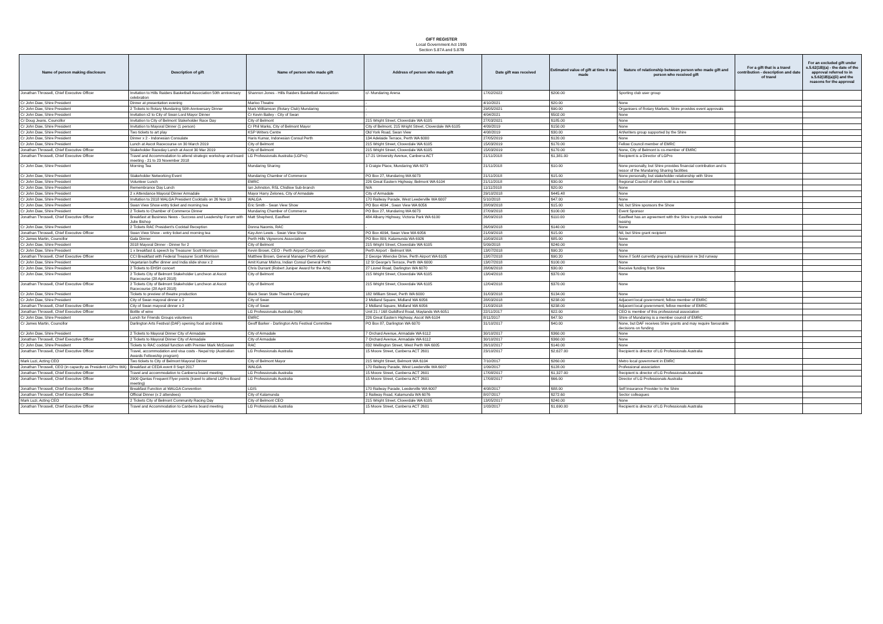GIFT REGISTER
Local Government Act 1995
Section 5.87A and 5.87B
| Name of person making disclosure | Description of gift | Name of person who made gift | Address of person who made gift | Date gift was received | Estimated value of gift at time it was made | Nature of relationship between person who made gift and person who received gift | For a gift that is a travel contribution - description and date of travel | For an excluded gift under s.5.62(1B)(a) - the date of the approval referred to in s.5.62(1B)(a)(ii) and the reasons for the approval |
| --- | --- | --- | --- | --- | --- | --- | --- | --- |
| Jonathan Throssell, Chief Executive Officer | Invitation to Hills Raiders Basketball Association 50th anniversary celebration | Shannon Jones - Hills Raiders Basketball Association | c/- Mundaring Arena | 17/02/2022 | $200.00 | Sporting club user group | | |
| Cr John Daw, Shire President | Dinner at presentation evening | Marloo Theatre | - | 4/10/2021 | $20.00 | None | | |
| Cr John Daw, Shire President | 2 Tickets to Rotary Mundaring 50th Anniversary Dinner | Mark Williamson (Rotary Club) Mundaring | - | 29/05/2021 | $90.00 | Organisers of Rotary Markets, Shire provides event approvals | | |
| Cr John Daw, Shire President | Invitation x2 to City of Swan Lord Mayor Dinner | Cr Kevin Bailey - City of Swan | - | 4/04/2021 | $502.00 | None | | |
| Cr Doug Jeans, Councillor | Invitation to City of Belmont Stakeholder Race Day | City of Belmont | 215 Wright Street, Cloverdale WA 6105 | 27/03/2021 | $185.00 | None | | |
| Cr John Daw, Shire President | Invitation to Mayoral Dinner (1 person) | Cr Phil Marks, City of Belmont Mayor | City of Belmont, 215 Wright Street, Cloverdale WA 6105 | 4/09/2019 | $150.00 | None | | |
| Cr John Daw, Shire President | Two tickets to art play | KSP Writers Centre | Old York Road, Swan View | 4/08/2019 | $30.00 | Art/writers group supported by the Shire | | |
| Cr John Daw, Shire President | Dinner x 2 - Indonesian Consulate | Haris Kumar, Indonesian Consul Perth | 134 Adelaide Terrace, Perth WA 6000 | 27/05/2019 | $120.00 | None | | |
| Cr John Daw, Shire President | Lunch at Ascot Racecourse on 30 March 2019 | City of Belmont | 215 Wright Street, Cloverdale WA 6105 | 15/03/2019 | $170.00 | Fellow Council member of EMRC | | |
| Jonathan Throssell, Chief Executive Officer | Stakeholder Raceday Lunch at Ascot 30 Mar 2019 | City of Belmont | 215 Wright Street, Cloverdale WA 6105 | 15/03/2019 | $170.00 | None, City of Belmont is co-member of EMRC | | |
| Jonathan Throssell, Chief Executive Officer | Travel and Accommodation to attend strategic workshop and board meeting - 21 to 23 November 2018 | LG Professionals Australia (LGPro) | 17-21 University Avenue, Canberra ACT | 21/11/2018 | $1,381.00 | Recipient is a Director of LGPro | | |
| Cr John Daw, Shire President | Morning Tea | Mundaring Sharing | 3 Craigie Place, Mundaring WA 6073 | 21/11/2018 | $10.00 | None personally, but Shire provides financial contribution and is lessor of the Mundaring Sharing facilities | | |
| Cr John Daw, Shire President | Stakeholder Networking Event | Mundaring Chamber of Commerce | PO Box 27, Mundaring WA 6073 | 21/11/2018 | $15.00 | None personally, but stakeholder relationship with Shire | | |
| Cr John Daw, Shire President | Volunteer Lunch | EMRC | 226 Great Eastern Highway, Belmont WA 6104 | 21/11/2018 | $30.00 | Regional Council of which SoM is a member | | |
| Cr John Daw, Shire President | Remembrance Day Lunch | Ian Johnston, RSL Chidlow Sub-branch | N/A | 11/11/2018 | $20.00 | None | | |
| Cr John Daw, Shire President | 2 x Attendance Mayoral Dinner Armadale | Mayor Harry Zelones, City of Armadale | City of Armadale | 29/10/2018 | $445.48 | None | | |
| Cr John Daw, Shire President | Invitation to 2018 WALGA President Cocktails on 26 Nov 18 | WALGA | 170 Railway Parade, West Leederville WA 6007 | 5/10/2018 | $47.00 | None | | |
| Cr John Daw, Shire President | Swan View Show entry ticket and morning tea | Eric Smith - Swan View Show | PO Box 4094 , Swan View WA 6056 | 28/09/2018 | $15.00 | Nil, but Shire sponsors the Show | | |
| Cr John Daw, Shire President | 2 Tickets to Chamber of Commerce Dinner | Mundaring Chamber of Commerce | PO Box 27, Mundaring WA 6073 | 27/09/2018 | $100.00 | Event Sponsor | | |
| Jonathan Throssell, Chief Executive Officer | Breakfast at Business News - Success and Leadership Forum with Julie Bishop | Matt Shepherd, Easifleet | 484 Albany Highway, Victoria Park WA 6100 | 26/09/2018 | $110.00 | Easifleet has an agreement with the Shire to provide novated leasing | | |
| Cr John Daw, Shire President | 2 Tickets RAC President's Cocktail Reception | Donna Naomis, RAC | - | 26/09/2018 | $140.00 | None | | |
| Jonathan Throssell, Chief Executive Officer | Swan View Show - entry ticket and morning tea | Kay-Ann Lewis - Swan View Show | PO Box 4094, Swan View WA 6056 | 21/09/2018 | $15.00 | Nil, but Shire grant recipient | | |
| Cr James Martin, Councillor | Gala Dinner | Perth Hills Vignerons Association | PO Box 809, Kalamunda WA 6926 | 10/09/2018 | $85.00 | None | | |
| Cr John Daw, Shire President | 2018 Mayoral Dinner - Dinner for 2 | City of Belmont | 215 Wright Street, Cloverdale WA 6105 | 5/09/2018 | $240.00 | None | | |
| Cr John Daw, Shire President | 1 x breakfast & speech by Treasurer Scott Morrison | Kevin Brown, CEO - Perth Airport Corporation | Perth Airport - Belmont WA | 13/07/2018 | $90.20 | None | | |
| Jonathan Throssell, Chief Executive Officer | CCI Breakfast with Federal Treasurer Scott Morrison | Matthew Brown, General Manager Perth Airport | 2 George Wiencke Drive, Perth Airport WA 6105 | 13/07/2018 | $90.20 | None // SoM currently preparing submission re 3rd runway | | |
| Cr John Daw, Shire President | Vegetarian buffer dinner and India slide show x 2 | Amit Kumar Mishra, Indian Consul General Perth | 12 St George's Terrace, Perth WA 6000 | 13/07/2018 | $100.00 | None | | |
| Cr John Daw, Shire President | 2 Tickets to EHSH concert | Chris Durrant (Robert Juniper Award for the Arts) | 27 Lionel Road, Darlington WA 6070 | 28/06/2018 | $30.00 | Receive funding from Shire | | |
| Cr John Daw, Shire President | 2 Tickets City of Belmont Stakeholder Luncheon at Ascot Racecourse (28 April 2018) | City of Belmont | 215 Wright Street, Cloverdale WA 6105 | 13/04/2018 | $370.00 | None | | |
| Jonathan Throssell, Chief Executive Officer | 2 Tickets City of Belmont Stakeholder Luncheon at Ascot Racecourse (28 April 2018) | City of Belmont | 215 Wright Street, Cloverdale WA 6105 | 12/04/2018 | $370.00 | None | | |
| Cr John Daw, Shire President | Tickets to preview of theatre production | Black Swan State Theatre Company | 182 William Street, Perth WA 6000 | 31/03/2018 | $134.00 | None | | |
| Cr John Daw, Shire President | City of Swan mayoral dinner x 2 | City of Swan | 2 Midland Square, Midland WA 6056 | 28/03/2018 | $238.00 | Adjacent local government; fellow member of EMRC | | |
| Jonathan Throssell, Chief Executive Officer | City of Swan mayoral dinner x 2 | City of Swan | 2 Midland Square, Midland WA 6056 | 21/03/2018 | $238.00 | Adjacent local government; fellow member of EMRC | | |
| Jonathan Throssell, Chief Executive Officer | Bottle of wine | LG Professionals Australia (WA) | Unit 21 / 168 Guildford Road, Maylands WA 6051 | 22/11/2017 | $22.00 | CEO is member of this professional association | | |
| Cr John Daw, Shire President | Lunch for Friends Groups volunteers | EMRC | 226 Great Eastern Highway, Ascot WA 6104 | 8/11/2017 | $47.50 | Shire of Mundaring is a member council of EMRC | | |
| Cr James Martin, Councillor | Darlington Arts Festival (DAF) opening food and drinks | Geoff Barker - Darlington Arts Festival Committee | PO Box 87, Darlington WA 6070 | 31/10/2017 | $40.00 | None, but DAF receives Shire grants and may require favourable decisions on funding | | |
| Cr John Daw, Shire President | 2 Tickets to Mayoral Dinner City of Armadale | City of Armadale | 7 Orchard Avenue, Armadale WA 6112 | 30/10/2017 | $360.00 | None | | |
| Jonathan Throssell, Chief Executive Officer | 2 Tickets to Mayoral Dinner City of Armadale | City of Armadale | 7 Orchard Avenue, Armadale WA 6112 | 30/10/2017 | $360.00 | None | | |
| Cr John Daw, Shire President | Tickets to RAC cocktail function with Premier Mark McGowan | RAC | 832 Wellington Street, West Perth WA 6005 | 26/10/2017 | $140.00 | None | | |
| Jonathan Throssell, Chief Executive Officer | Travel, accommodation and visa costs - Nepal trip (Australian Awards Fellowship program) | LG Professionals Australia | 15 Moore Street, Canberra ACT 2601 | 23/10/2017 | $2,627.00 | Recipient is director of LG Professionals Australia | | |
| Mark Luzi, Acting CEO | Two tickets to City of Belmont Mayoral Dinner | City of Belmont Mayor | 215 Wright Street, Belmont WA 6104 | 7/10/2017 | $260.00 | Metro local government in EMRC | | |
| Jonathan Throssell, CEO (in capacity as President LGPro WA) | Breakfast at CEDA event 8 Sept 2017 | WALGA | 170 Railway Parade, West Leederville WA 6007 | 1/09/2017 | $128.00 | Professional association | | |
| Jonathan Throssell, Chief Executive Officer | Travel and accommodation to Canberra board meeting | LG Professionals Australia | 15 Moore Street, Canberra ACT 2601 | 17/08/2017 | $1,327.00 | Recipient is director of LG Professionals Australia | | |
| Jonathan Throssell, Chief Executive Officer | 2900 Qantas Frequent Flyer points (travel to attend LGPro Board meeting) | LG Professionals Australia | 15 Moore Street, Canberra ACT 2601 | 17/08/2017 | $66.00 | Director of LG Professionals Australia | | |
| Jonathan Throssell, Chief Executive Officer | Breakfast Function at WALGA Convention | LGIS | 170 Railway Parade, Leederville WA 6007 | 4/08/2017 | $88.00 | Self Insurance Provider to the Shire | | |
| Jonathan Throssell, Chief Executive Officer | Official Dinner (x 2 attendees) | City of Kalamunda | 2 Railway Road, Kalamunda WA 6076 | 8/07/2017 | $272.60 | Sector colleagues | | |
| Mark Luzi, Acting CEO | 2 Tickets City of Belmont Community Racing Day | City of Belmont CEO | 215 Wright Street, Cloverdale WA 6105 | 13/05/2017 | $240.00 | None | | |
| Jonathan Throssell, Chief Executive Officer | Travel and Accommodation to Canberra board meeting | LG Professionals Australia | 15 Moore Street, Canberra ACT 2601 | 1/03/2017 | $1,690.00 | Recipient is director of LG Professionals Australia | | |